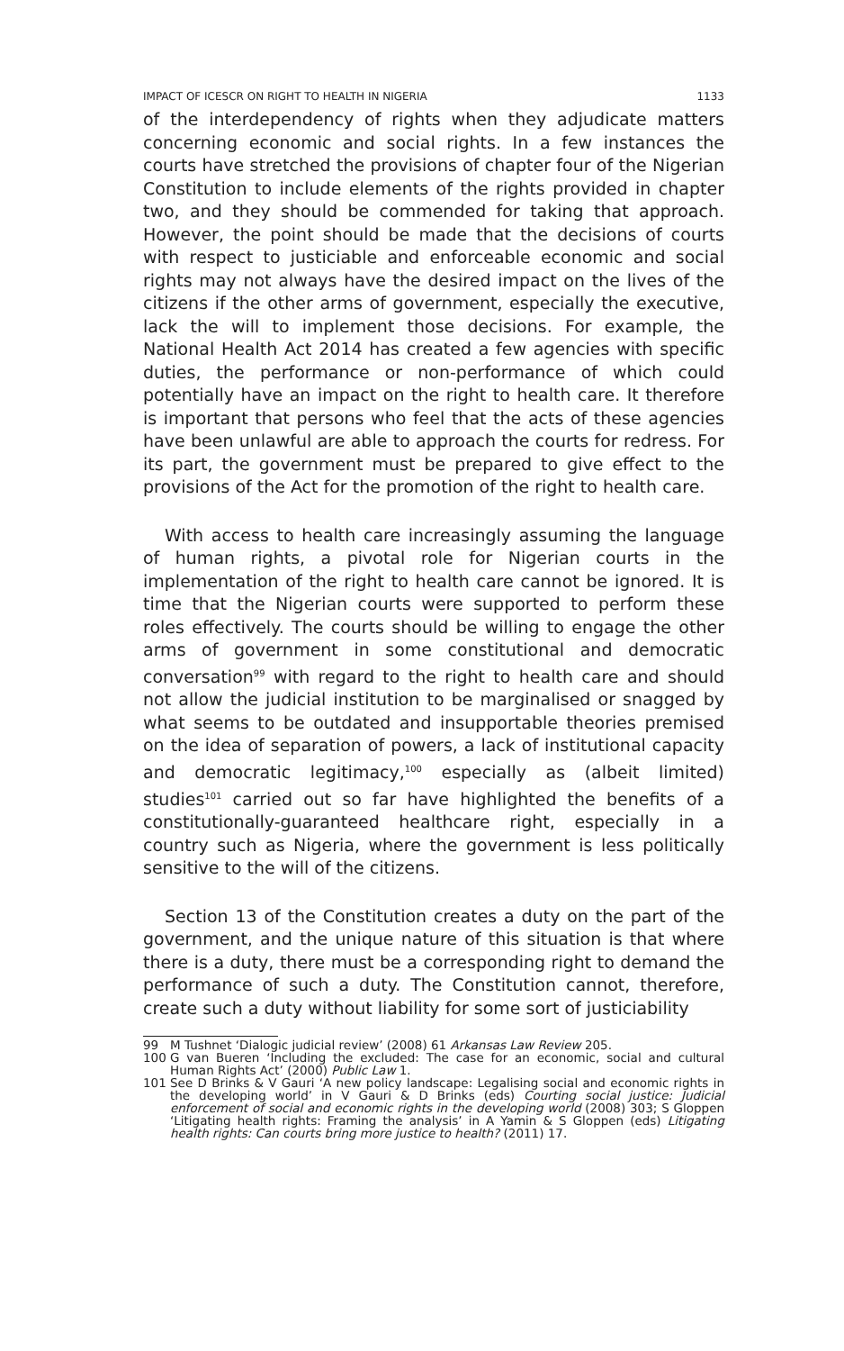IMPACT OF ICESCR ON RIGHT TO HEALTH IN NIGERIA 1133
of the interdependency of rights when they adjudicate matters concerning economic and social rights. In a few instances the courts have stretched the provisions of chapter four of the Nigerian Constitution to include elements of the rights provided in chapter two, and they should be commended for taking that approach. However, the point should be made that the decisions of courts with respect to justiciable and enforceable economic and social rights may not always have the desired impact on the lives of the citizens if the other arms of government, especially the executive, lack the will to implement those decisions. For example, the National Health Act 2014 has created a few agencies with specific duties, the performance or non-performance of which could potentially have an impact on the right to health care. It therefore is important that persons who feel that the acts of these agencies have been unlawful are able to approach the courts for redress. For its part, the government must be prepared to give effect to the provisions of the Act for the promotion of the right to health care.
With access to health care increasingly assuming the language of human rights, a pivotal role for Nigerian courts in the implementation of the right to health care cannot be ignored. It is time that the Nigerian courts were supported to perform these roles effectively. The courts should be willing to engage the other arms of government in some constitutional and democratic conversation<sup>99</sup> with regard to the right to health care and should not allow the judicial institution to be marginalised or snagged by what seems to be outdated and insupportable theories premised on the idea of separation of powers, a lack of institutional capacity and democratic legitimacy,<sup>100</sup> especially as (albeit limited) studies<sup>101</sup> carried out so far have highlighted the benefits of a constitutionally-guaranteed healthcare right, especially in a country such as Nigeria, where the government is less politically sensitive to the will of the citizens.
Section 13 of the Constitution creates a duty on the part of the government, and the unique nature of this situation is that where there is a duty, there must be a corresponding right to demand the performance of such a duty. The Constitution cannot, therefore, create such a duty without liability for some sort of justiciability
99 M Tushnet ‘Dialogic judicial review’ (2008) 61 Arkansas Law Review 205.
100 G van Bueren ‘Including the excluded: The case for an economic, social and cultural Human Rights Act’ (2000) Public Law 1.
101 See D Brinks & V Gauri ‘A new policy landscape: Legalising social and economic rights in the developing world’ in V Gauri & D Brinks (eds) Courting social justice: Judicial enforcement of social and economic rights in the developing world (2008) 303; S Gloppen ‘Litigating health rights: Framing the analysis’ in A Yamin & S Gloppen (eds) Litigating health rights: Can courts bring more justice to health? (2011) 17.